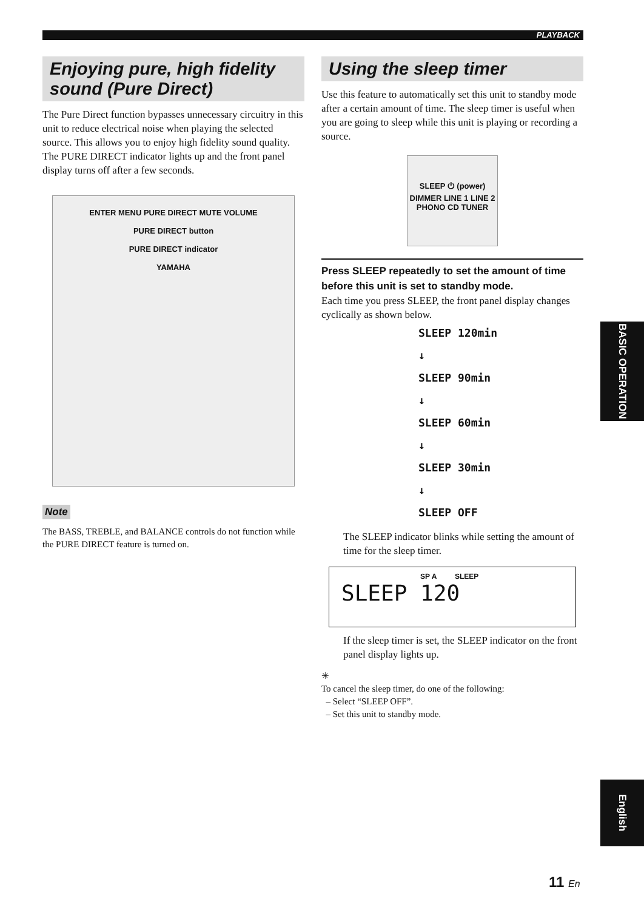PLAYBACK
Enjoying pure, high fidelity sound (Pure Direct)
The Pure Direct function bypasses unnecessary circuitry in this unit to reduce electrical noise when playing the selected source. This allows you to enjoy high fidelity sound quality.
The PURE DIRECT indicator lights up and the front panel display turns off after a few seconds.
ENTER MENU PURE DIRECT MUTE VOLUME
PURE DIRECT button
PURE DIRECT indicator
YAMAHA
Note
The BASS, TREBLE, and BALANCE controls do not function while the PURE DIRECT feature is turned on.
Using the sleep timer
Use this feature to automatically set this unit to standby mode after a certain amount of time. The sleep timer is useful when you are going to sleep while this unit is playing or recording a source.
SLEEP ⏻ (power)
DIMMER LINE 1 LINE 2
PHONO CD TUNER
Press SLEEP repeatedly to set the amount of time before this unit is set to standby mode.
Each time you press SLEEP, the front panel display changes cyclically as shown below.
SLEEP 120min
↓
SLEEP 90min
↓
SLEEP 60min
↓
SLEEP 30min
↓
SLEEP OFF
The SLEEP indicator blinks while setting the amount of time for the sleep timer.
SP A SLEEP
SLEEP 120
If the sleep timer is set, the SLEEP indicator on the front panel display lights up.
✳
To cancel the sleep timer, do one of the following:
– Select “SLEEP OFF”.
– Set this unit to standby mode.
BASIC OPERATION
English
11 En